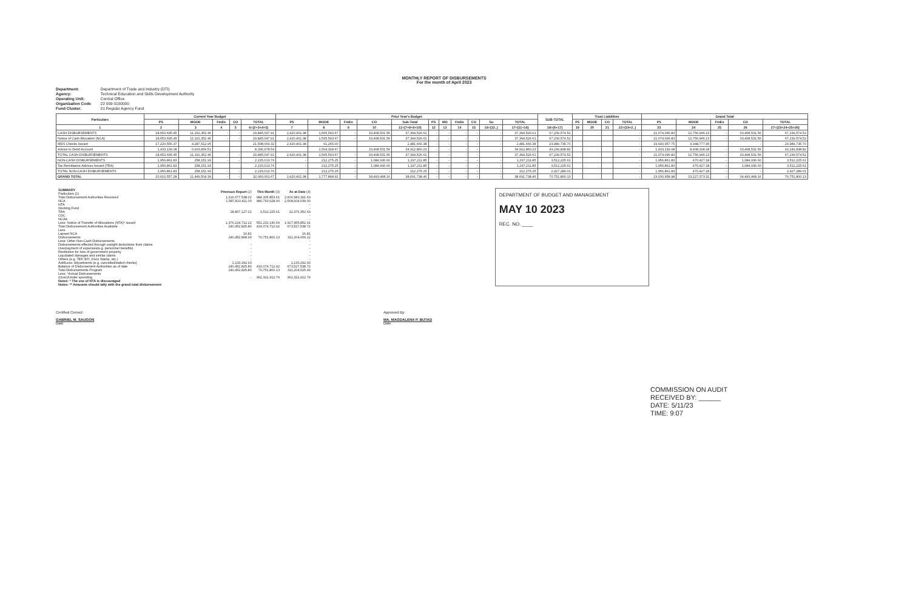MONTHLY REPORT OF DISBURSEMENTS
For the month of April 2023
Department: Department of Trade and Industry (DTI)
Agency: Technical Education and Skills Development Authority
Operating Unit: Central Office
Organization Code 22 009 0100000
Fund Cluster: 01 Regular Agency Fund
| Particulars | Current Year Budget | | | | | Prior Year's Budget | | | | | | | | | | | SUB-TOTAL | Trust Liabilities | | | | Grand Total | | | | |
| --- | --- | --- | --- | --- | --- | --- | --- | --- | --- | --- | --- | --- | --- | --- | --- | --- | --- | --- | --- | --- | --- | --- | --- | --- | --- | --- |
| | PS | MOOE | FinEx | CO | TOTAL | PS | MOOE | FinEx | CO | Sub-Total | PS | MO | FinEx | CO | Su | TOTAL | | PS | MOOE | CO | TOTAL | PS | MOOE | FinEx | CO | TOTAL |
| 1 | 2 | 3 | 4 | 5 | 6=(2+3+4+5) | 7 | 8 | 9 | 10 | 11=(7+8+9+10) | 12 | 13 | 14 | 15 | 16=(12..) | 17=(11+16) | 18=(6+17) | 19 | 20 | 21 | 22=(19+2..) | 23 | 24 | 25 | 26 | 27=(23+24+25+26) |
| CASH DISBURSEMENTS | 18,653,695.45 | 11,191,352.46 | - | - | 29,845,047.91 | 2,420,401.38 | 1,565,593.67 | - | 33,408,531.56 | 37,394,526.61 | - | - | - | - | - | 37,394,526.61 | 67,239,574.52 | | | | - | 21,074,096.83 | 12,756,946.13 | - | 33,408,531.56 | 67,239,574.52 |
| Notice of Cash Allocation (NCA) | 18,653,695.45 | 11,191,352.46 | - | - | 29,845,047.91 | 2,420,401.38 | 1,565,593.67 | - | 33,408,531.56 | 37,394,526.61 | - | - | - | - | - | 37,394,526.61 | 67,239,574.52 | | | | - | 21,074,096.83 | 12,756,946.13 | - | 33,408,531.56 | 67,239,574.52 |
| MDS Checks Issued | 17,220,556.37 | 4,287,512.95 | | | 21,508,069.32 | 2,420,401.38 | 61,265.00 | | | 2,481,666.38 | - | - | - | - | - | 2,481,666.38 | 23,989,735.70 | | | | - | 19,640,957.75 | 4,348,777.95 | | - | 23,989,735.70 |
| Advice to Debit Account | 1,433,139.08 | 6,903,839.51 | | | 8,336,978.59 | | 1,504,328.67 | | 33,408,531.56 | 34,912,860.23 | - | - | - | - | - | 34,912,860.23 | 43,249,838.82 | | | | - | 1,433,139.08 | 8,408,168.18 | - | 33,408,531.56 | 43,249,838.82 |
| TOTAL CASH DISBURSEMENTS | 18,653,695.45 | 11,191,352.46 | - | - | 29,845,047.91 | 2,420,401.38 | 1,565,593.67 | - | 33,408,531.56 | 37,394,526.61 | - | - | - | - | - | 37,394,526.61 | 67,239,574.52 | | | | - | 21,074,096.83 | 12,756,946.13 | - | 33,408,531.56 | 67,239,574.52 |
| NON-CASH DISBURSEMENTS | 1,956,861.83 | 258,151.93 | - | - | 2,215,013.76 | - | 212,275.25 | - | 1,084,936.60 | 1,297,211.85 | - | - | - | - | - | 1,297,211.85 | 3,512,225.61 | | | | - | 1,956,861.83 | 470,427.18 | - | 1,084,936.60 | 3,512,225.61 |
| Tax Remittance Advices Issued (TRA) | 1,956,861.83 | 258,151.93 | | | 2,215,013.76 | - | 212,275.25 | - | 1,084,936.60 | 1,297,211.85 | - | - | - | - | - | 1,297,211.85 | 3,512,225.61 | | | | - | 1,956,861.83 | 470,427.18 | - | 1,084,936.60 | 3,512,225.61 |
| TOTAL NON-CASH DISBURSEMENTS | 1,956,861.83 | 258,151.93 | - | - | 2,215,013.76 | - | 212,275.25 | - | - | 212,275.25 | - | - | - | - | - | 212,275.25 | 2,427,289.01 | | | | - | 1,956,861.83 | 470,427.18 | - | - | 2,427,289.01 |
| GRAND TOTAL | 20,610,557.28 | 11,449,504.39 | - | - | 32,060,061.67 | 2,420,401.38 | 1,777,868.92 | - | 34,493,468.16 | 38,691,738.46 | - | - | - | - | - | 38,691,738.46 | 70,751,800.13 | | | | - | 23,030,958.98 | 13,227,373.31 | - | 34,493,468.16 | 70,751,800.13 |
| SUMMARY Particulars (1) | Previous Report (2) | This Month (3) | As at Date (4) |
| Total Disbursement Authorities Received | 1,616,677,538.02 | 984,305,853.61 | 2,600,983,391.63 |
| NCA | 1,587,810,411.00 | 980,793,628.00 | 2,568,604,039.00 |
| NTA | | | - |
| Working Fund | | | - |
| TRA | 28,867,127.02 | 3,512,225.61 | 32,379,352.63 |
| CDC | | | - |
| NCAA | | | - |
| Less: Notice of Transfer of Allocations (NTA)* issued | 1,376,224,712.22 | 551,231,140.69 | 1,927,455,852.91 |
| Total Disbursement Authorities Available | 240,452,825.80 | 433,074,712.92 | 673,527,538.72 |
| Less | | | |
| Lapsed NCA | 16.81 | | 16.81 |
| Disbursements | 240,452,808.99 | 70,751,800.13 | 311,204,609.12 |
| Less: Other Non-Cash Disbursements | | | - |
| Disbursements effected through outright deductions from claims | - | | - |
| Overpayment of expenses(e.g. personnel benefits) | - | | - |
| Restitution for loss of government property | - | | - |
| Liquidated damages and similar claims | - | | - |
| Others (e.g. TEF, BTr, Docs Stamp, etc.) | - | | - |
| Add/Less: Adjustments (e.g. cancelled/staled checks) | 1,133,292.93 | | 1,133,292.93 |
| Balance of Disbursement Authorities as of date | 240,452,825.80 | 433,074,712.92 | 673,527,538.72 |
| Total Disbursements Program | 240,452,825.80 | 70,751,800.13 | 311,204,625.93 |
| Less: *Actual Disbursements | | | |
| (Over)/Under spending | - | 362,322,912.79 | 362,322,912.79 |
| Notes: * The use of NTA is discouraged Notes: ** Amounts should tally with the grand total disbursement | | | |
DEPARTMENT OF BUDGET AND MANAGEMENT
MAY 10 2023
REC. NO. ____
Certified Correct:
GABRIEL M. SAUGON
Date
Approved By:
MA. MAGDALENA P. BUTAD
Date
COMMISSION ON AUDIT
RECEIVED BY: ______
DATE: 5/11/23
TIME: 9:07